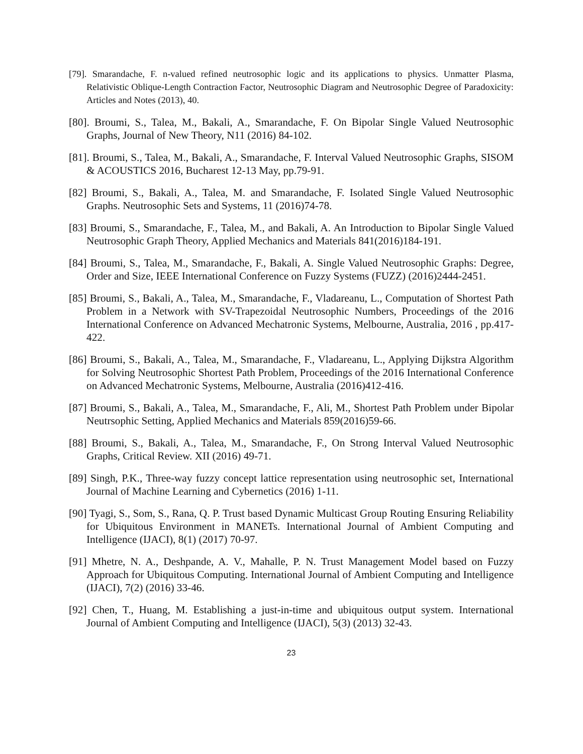[79]. Smarandache, F. n-valued refined neutrosophic logic and its applications to physics. Unmatter Plasma, Relativistic Oblique-Length Contraction Factor, Neutrosophic Diagram and Neutrosophic Degree of Paradoxicity: Articles and Notes (2013), 40.
[80]. Broumi, S., Talea, M., Bakali, A., Smarandache, F. On Bipolar Single Valued Neutrosophic Graphs, Journal of New Theory, N11 (2016) 84-102.
[81]. Broumi, S., Talea, M., Bakali, A., Smarandache, F. Interval Valued Neutrosophic Graphs, SISOM & ACOUSTICS 2016, Bucharest 12-13 May, pp.79-91.
[82] Broumi, S., Bakali, A., Talea, M. and Smarandache, F. Isolated Single Valued Neutrosophic Graphs. Neutrosophic Sets and Systems, 11 (2016)74-78.
[83] Broumi, S., Smarandache, F., Talea, M., and Bakali, A. An Introduction to Bipolar Single Valued Neutrosophic Graph Theory, Applied Mechanics and Materials 841(2016)184-191.
[84] Broumi, S., Talea, M., Smarandache, F., Bakali, A. Single Valued Neutrosophic Graphs: Degree, Order and Size, IEEE International Conference on Fuzzy Systems (FUZZ) (2016)2444-2451.
[85] Broumi, S., Bakali, A., Talea, M., Smarandache, F., Vladareanu, L., Computation of Shortest Path Problem in a Network with SV-Trapezoidal Neutrosophic Numbers, Proceedings of the 2016 International Conference on Advanced Mechatronic Systems, Melbourne, Australia, 2016 , pp.417-422.
[86] Broumi, S., Bakali, A., Talea, M., Smarandache, F., Vladareanu, L., Applying Dijkstra Algorithm for Solving Neutrosophic Shortest Path Problem, Proceedings of the 2016 International Conference on Advanced Mechatronic Systems, Melbourne, Australia (2016)412-416.
[87] Broumi, S., Bakali, A., Talea, M., Smarandache, F., Ali, M., Shortest Path Problem under Bipolar Neutrsophic Setting, Applied Mechanics and Materials 859(2016)59-66.
[88] Broumi, S., Bakali, A., Talea, M., Smarandache, F., On Strong Interval Valued Neutrosophic Graphs, Critical Review. XII (2016) 49-71.
[89] Singh, P.K., Three-way fuzzy concept lattice representation using neutrosophic set, International Journal of Machine Learning and Cybernetics (2016) 1-11.
[90] Tyagi, S., Som, S., Rana, Q. P. Trust based Dynamic Multicast Group Routing Ensuring Reliability for Ubiquitous Environment in MANETs. International Journal of Ambient Computing and Intelligence (IJACI), 8(1) (2017) 70-97.
[91] Mhetre, N. A., Deshpande, A. V., Mahalle, P. N. Trust Management Model based on Fuzzy Approach for Ubiquitous Computing. International Journal of Ambient Computing and Intelligence (IJACI), 7(2) (2016) 33-46.
[92] Chen, T., Huang, M. Establishing a just-in-time and ubiquitous output system. International Journal of Ambient Computing and Intelligence (IJACI), 5(3) (2013) 32-43.
23